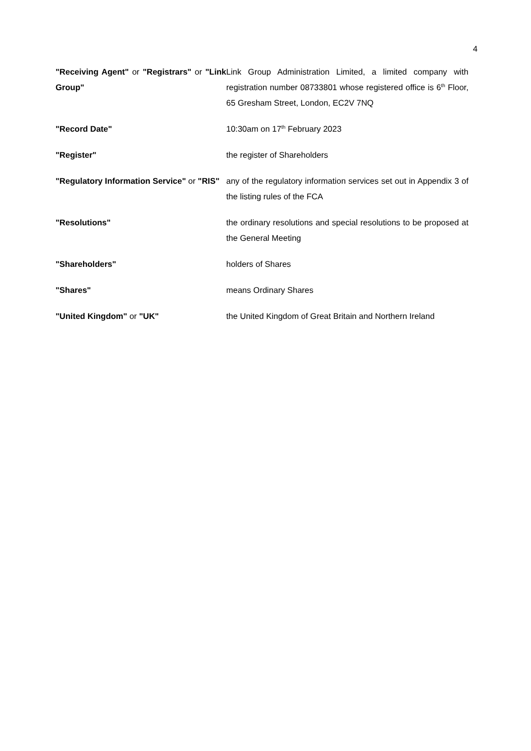4
"Receiving Agent" or "Registrars" or "Link Group"
Link Group Administration Limited, a limited company with registration number 08733801 whose registered office is 6<sup>th</sup> Floor, 65 Gresham Street, London, EC2V 7NQ
"Record Date" 10:30am on 17<sup>th</sup> February 2023
"Register" the register of Shareholders
"Regulatory Information Service" or "RIS"
any of the regulatory information services set out in Appendix 3 of the listing rules of the FCA
"Resolutions" the ordinary resolutions and special resolutions to be proposed at the General Meeting
"Shareholders" holders of Shares
"Shares" means Ordinary Shares
"United Kingdom" or "UK" the United Kingdom of Great Britain and Northern Ireland